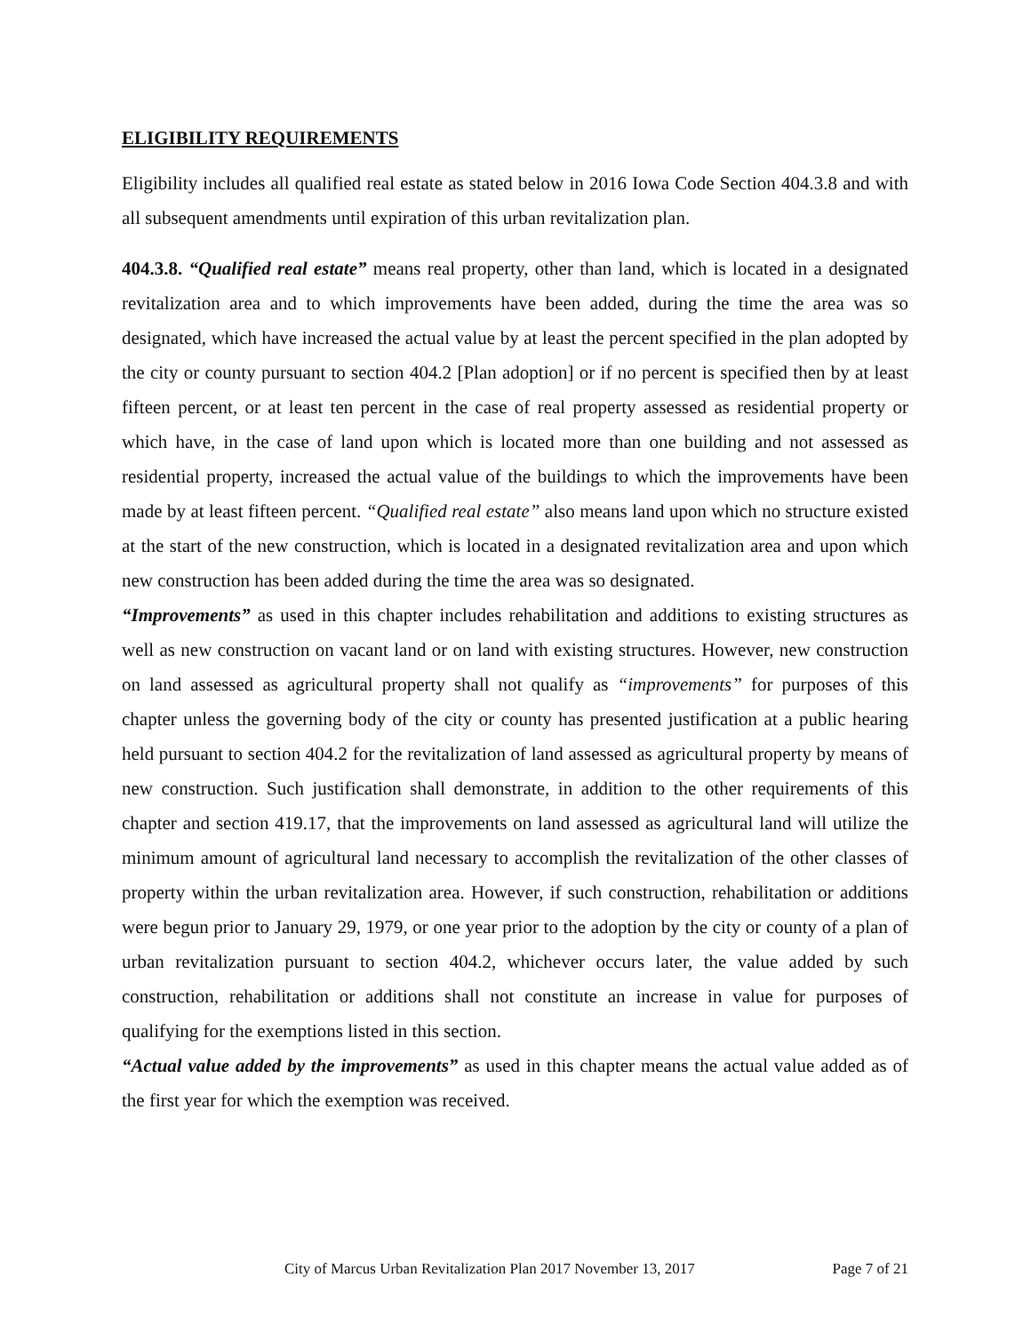ELIGIBILITY REQUIREMENTS
Eligibility includes all qualified real estate as stated below in 2016 Iowa Code Section 404.3.8 and with all subsequent amendments until expiration of this urban revitalization plan.
404.3.8. “Qualified real estate” means real property, other than land, which is located in a designated revitalization area and to which improvements have been added, during the time the area was so designated, which have increased the actual value by at least the percent specified in the plan adopted by the city or county pursuant to section 404.2 [Plan adoption] or if no percent is specified then by at least fifteen percent, or at least ten percent in the case of real property assessed as residential property or which have, in the case of land upon which is located more than one building and not assessed as residential property, increased the actual value of the buildings to which the improvements have been made by at least fifteen percent. “Qualified real estate” also means land upon which no structure existed at the start of the new construction, which is located in a designated revitalization area and upon which new construction has been added during the time the area was so designated.
“Improvements” as used in this chapter includes rehabilitation and additions to existing structures as well as new construction on vacant land or on land with existing structures. However, new construction on land assessed as agricultural property shall not qualify as “improvements” for purposes of this chapter unless the governing body of the city or county has presented justification at a public hearing held pursuant to section 404.2 for the revitalization of land assessed as agricultural property by means of new construction. Such justification shall demonstrate, in addition to the other requirements of this chapter and section 419.17, that the improvements on land assessed as agricultural land will utilize the minimum amount of agricultural land necessary to accomplish the revitalization of the other classes of property within the urban revitalization area. However, if such construction, rehabilitation or additions were begun prior to January 29, 1979, or one year prior to the adoption by the city or county of a plan of urban revitalization pursuant to section 404.2, whichever occurs later, the value added by such construction, rehabilitation or additions shall not constitute an increase in value for purposes of qualifying for the exemptions listed in this section.
“Actual value added by the improvements” as used in this chapter means the actual value added as of the first year for which the exemption was received.
City of Marcus Urban Revitalization Plan 2017 November 13, 2017 Page 7 of 21